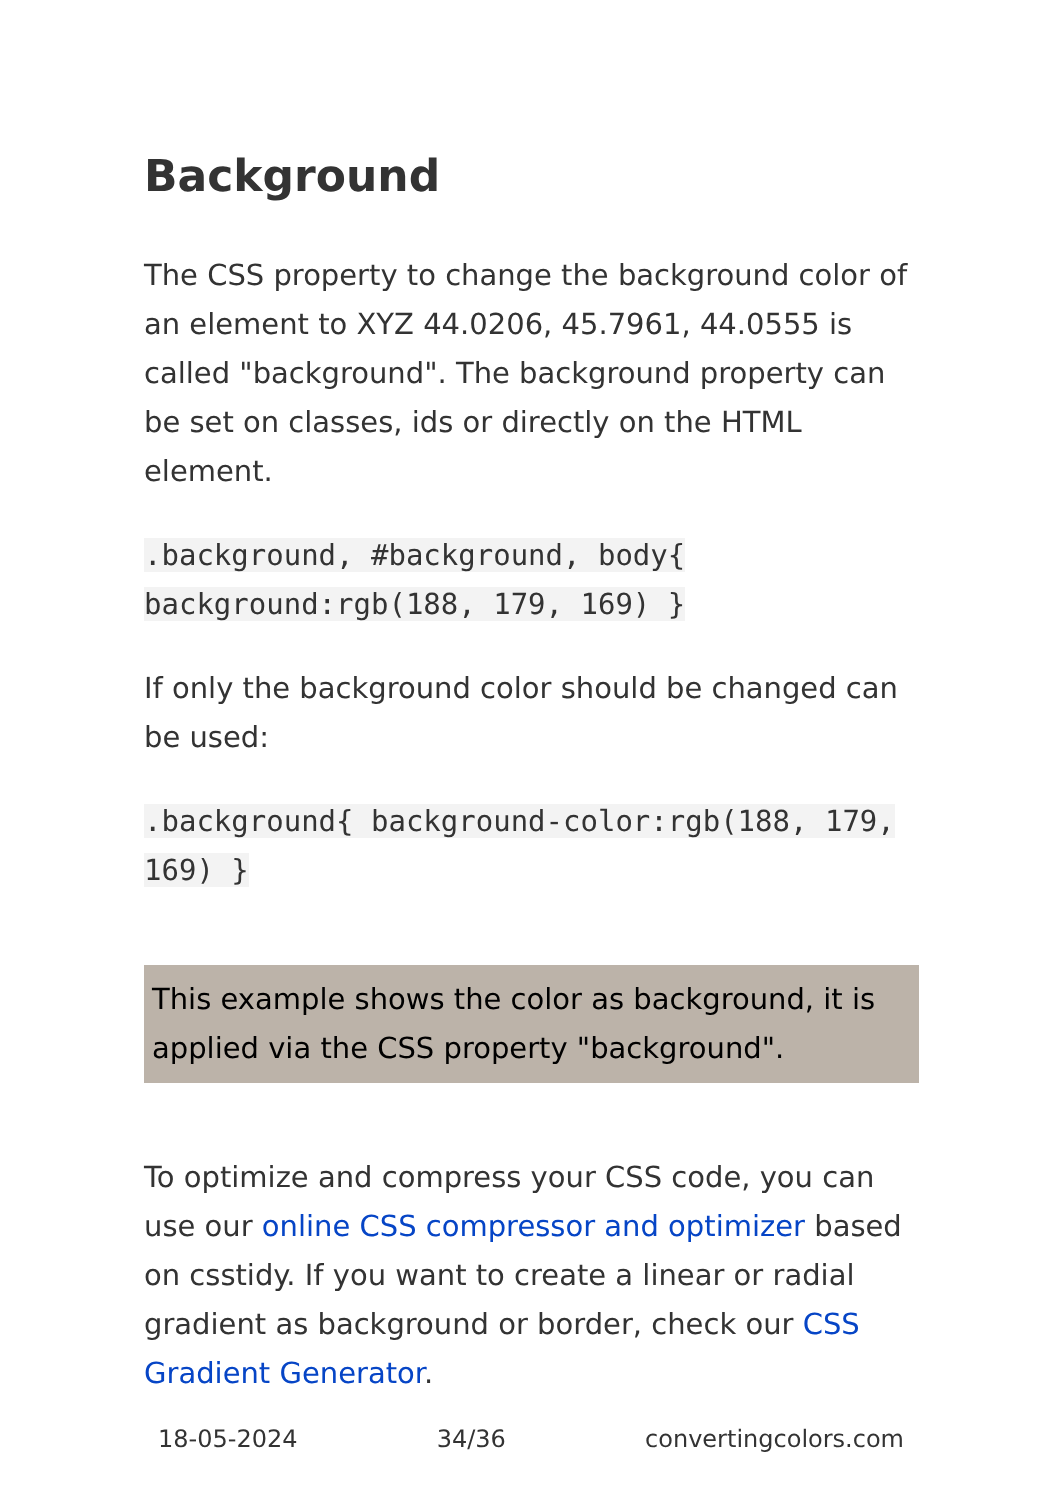Background
The CSS property to change the background color of an element to XYZ 44.0206, 45.7961, 44.0555 is called "background". The background property can be set on classes, ids or directly on the HTML element.
.background, #background, body{ background:rgb(188, 179, 169) }
If only the background color should be changed can be used:
.background{ background-color:rgb(188, 179, 169) }
This example shows the color as background, it is applied via the CSS property "background".
To optimize and compress your CSS code, you can use our online CSS compressor and optimizer based on csstidy. If you want to create a linear or radial gradient as background or border, check our CSS Gradient Generator.
18-05-2024 34/36 convertingcolors.com